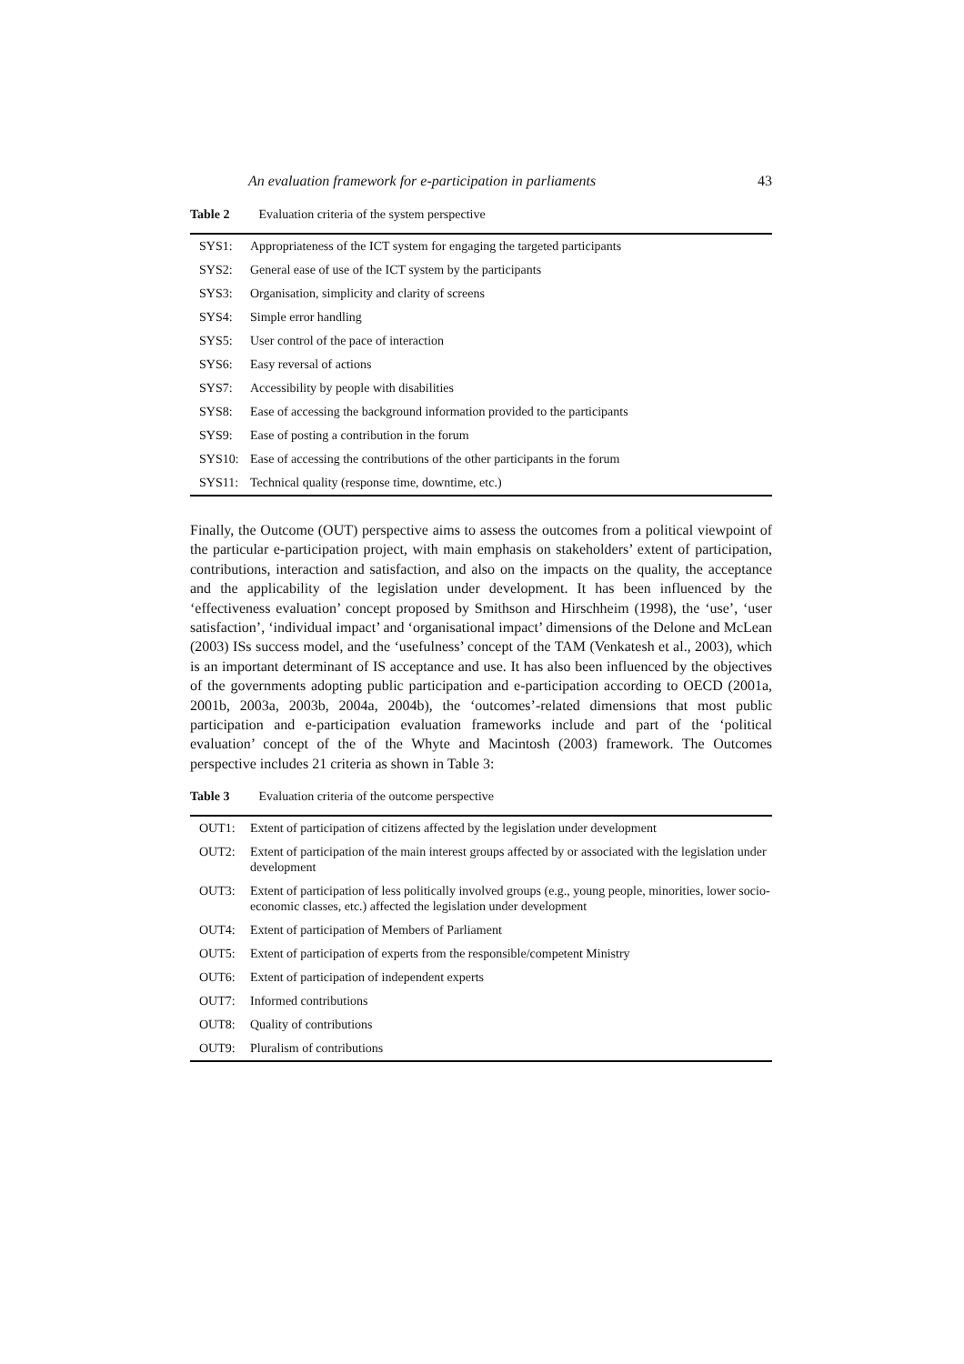An evaluation framework for e-participation in parliaments 43
Table 2 Evaluation criteria of the system perspective
| SYS1: | Appropriateness of the ICT system for engaging the targeted participants |
| SYS2: | General ease of use of the ICT system by the participants |
| SYS3: | Organisation, simplicity and clarity of screens |
| SYS4: | Simple error handling |
| SYS5: | User control of the pace of interaction |
| SYS6: | Easy reversal of actions |
| SYS7: | Accessibility by people with disabilities |
| SYS8: | Ease of accessing the background information provided to the participants |
| SYS9: | Ease of posting a contribution in the forum |
| SYS10: | Ease of accessing the contributions of the other participants in the forum |
| SYS11: | Technical quality (response time, downtime, etc.) |
Finally, the Outcome (OUT) perspective aims to assess the outcomes from a political viewpoint of the particular e-participation project, with main emphasis on stakeholders’ extent of participation, contributions, interaction and satisfaction, and also on the impacts on the quality, the acceptance and the applicability of the legislation under development. It has been influenced by the ‘effectiveness evaluation’ concept proposed by Smithson and Hirschheim (1998), the ‘use’, ‘user satisfaction’, ‘individual impact’ and ‘organisational impact’ dimensions of the Delone and McLean (2003) ISs success model, and the ‘usefulness’ concept of the TAM (Venkatesh et al., 2003), which is an important determinant of IS acceptance and use. It has also been influenced by the objectives of the governments adopting public participation and e-participation according to OECD (2001a, 2001b, 2003a, 2003b, 2004a, 2004b), the ‘outcomes’-related dimensions that most public participation and e-participation evaluation frameworks include and part of the ‘political evaluation’ concept of the of the Whyte and Macintosh (2003) framework. The Outcomes perspective includes 21 criteria as shown in Table 3:
Table 3 Evaluation criteria of the outcome perspective
| OUT1: | Extent of participation of citizens affected by the legislation under development |
| OUT2: | Extent of participation of the main interest groups affected by or associated with the legislation under development |
| OUT3: | Extent of participation of less politically involved groups (e.g., young people, minorities, lower socio-economic classes, etc.) affected the legislation under development |
| OUT4: | Extent of participation of Members of Parliament |
| OUT5: | Extent of participation of experts from the responsible/competent Ministry |
| OUT6: | Extent of participation of independent experts |
| OUT7: | Informed contributions |
| OUT8: | Quality of contributions |
| OUT9: | Pluralism of contributions |